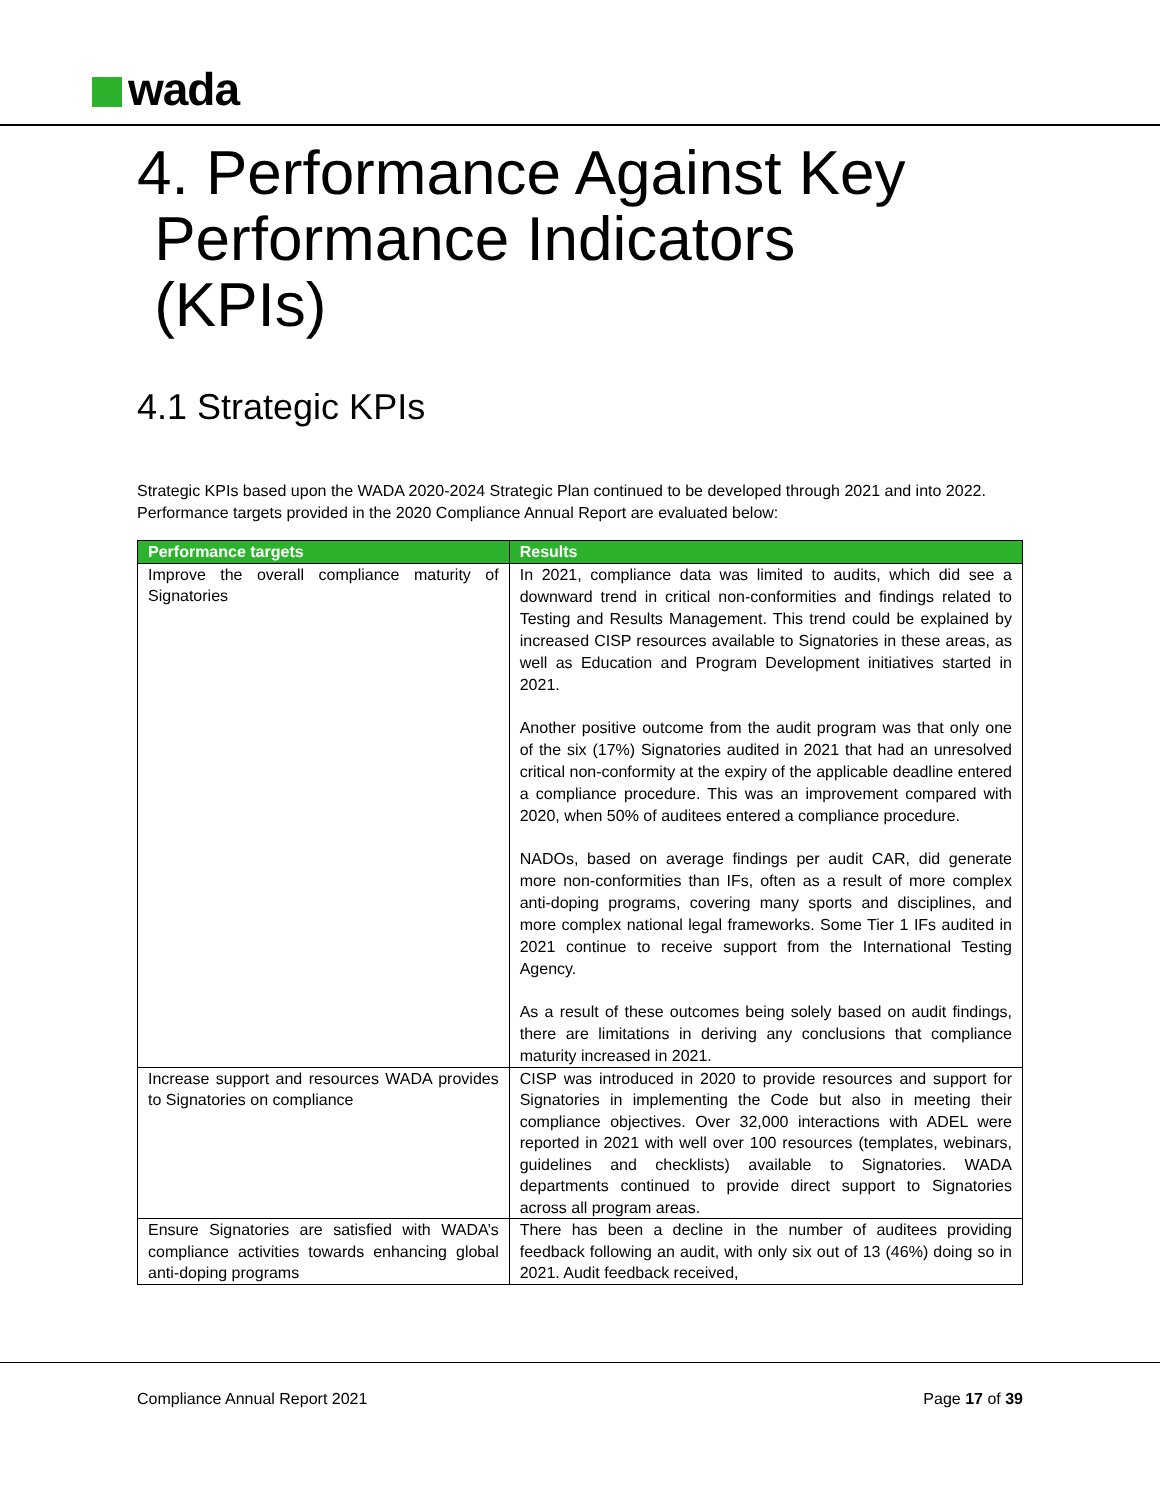wada
4. Performance Against Key
Performance Indicators
(KPIs)
4.1 Strategic KPIs
Strategic KPIs based upon the WADA 2020-2024 Strategic Plan continued to be developed through 2021 and into 2022. Performance targets provided in the 2020 Compliance Annual Report are evaluated below:
| Performance targets | Results |
| --- | --- |
| Improve the overall compliance maturity of Signatories | In 2021, compliance data was limited to audits, which did see a downward trend in critical non-conformities and findings related to Testing and Results Management. This trend could be explained by increased CISP resources available to Signatories in these areas, as well as Education and Program Development initiatives started in 2021. Another positive outcome from the audit program was that only one of the six (17%) Signatories audited in 2021 that had an unresolved critical non-conformity at the expiry of the applicable deadline entered a compliance procedure. This was an improvement compared with 2020, when 50% of auditees entered a compliance procedure. NADOs, based on average findings per audit CAR, did generate more non-conformities than IFs, often as a result of more complex anti-doping programs, covering many sports and disciplines, and more complex national legal frameworks. Some Tier 1 IFs audited in 2021 continue to receive support from the International Testing Agency. As a result of these outcomes being solely based on audit findings, there are limitations in deriving any conclusions that compliance maturity increased in 2021. |
| Increase support and resources WADA provides to Signatories on compliance | CISP was introduced in 2020 to provide resources and support for Signatories in implementing the Code but also in meeting their compliance objectives. Over 32,000 interactions with ADEL were reported in 2021 with well over 100 resources (templates, webinars, guidelines and checklists) available to Signatories. WADA departments continued to provide direct support to Signatories across all program areas. |
| Ensure Signatories are satisfied with WADA’s compliance activities towards enhancing global anti-doping programs | There has been a decline in the number of auditees providing feedback following an audit, with only six out of 13 (46%) doing so in 2021. Audit feedback received, |
Compliance Annual Report 2021 Page 17 of 39